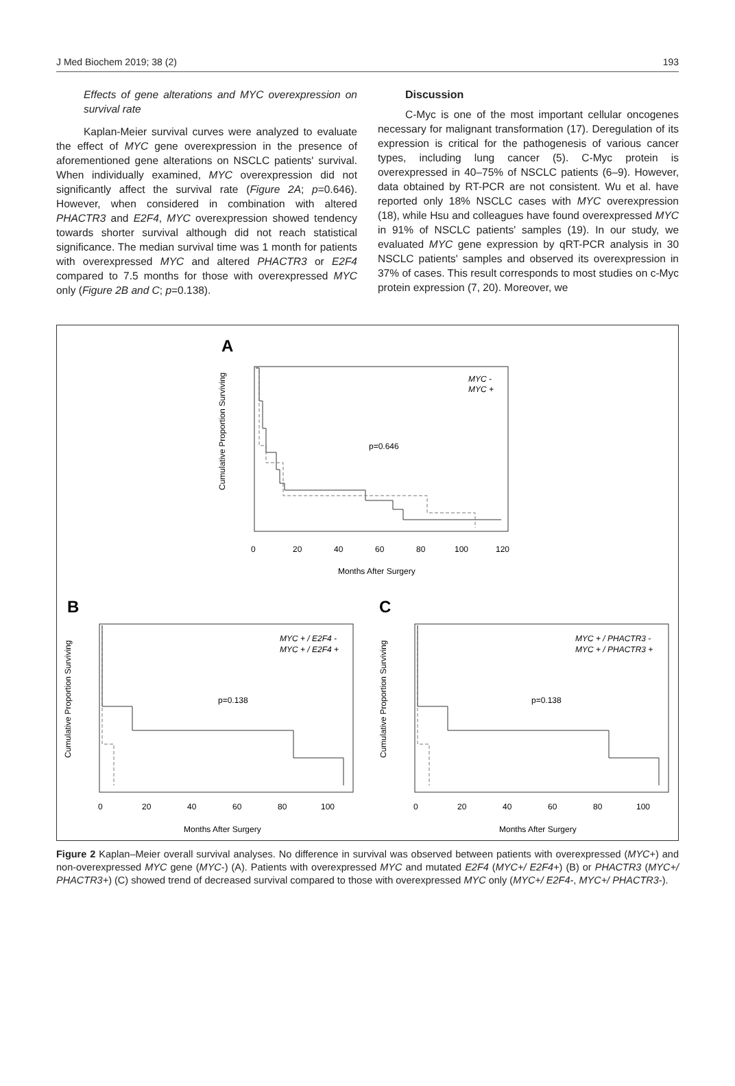J Med Biochem 2019; 38 (2) 193
Effects of gene alterations and MYC overexpression on survival rate
Kaplan-Meier survival curves were analyzed to evaluate the effect of MYC gene overexpression in the presence of aforementioned gene alterations on NSCLC patients' survival. When individually examined, MYC overexpression did not significantly affect the survival rate (Figure 2A; p=0.646). However, when considered in combination with altered PHACTR3 and E2F4, MYC overexpression showed tendency towards shorter survival although did not reach statistical significance. The median survival time was 1 month for patients with overexpressed MYC and altered PHACTR3 or E2F4 compared to 7.5 months for those with overexpressed MYC only (Figure 2B and C; p=0.138).
Discussion
C-Myc is one of the most important cellular oncogenes necessary for malignant transformation (17). Deregulation of its expression is critical for the pathogenesis of various cancer types, including lung cancer (5). C-Myc protein is overexpressed in 40–75% of NSCLC patients (6–9). However, data obtained by RT-PCR are not consistent. Wu et al. have reported only 18% NSCLC cases with MYC overexpression (18), while Hsu and colleagues have found overexpressed MYC in 91% of NSCLC patients' samples (19). In our study, we evaluated MYC gene expression by qRT-PCR analysis in 30 NSCLC patients' samples and observed its overexpression in 37% of cases. This result corresponds to most studies on c-Myc protein expression (7, 20). Moreover, we
A
Cumulative Proportion Surviving
p=0.646
MYC -
MYC +
0
20
40
60
80
100
120
Months After Surgery
B
Cumulative Proportion Surviving
p=0.138
MYC + / E2F4 -
MYC + / E2F4 +
0
20
40
60
80
100
Months After Surgery
C
Cumulative Proportion Surviving
p=0.138
MYC + / PHACTR3 -
MYC + / PHACTR3 +
0
20
40
60
80
100
Months After Surgery
Figure 2 Kaplan–Meier overall survival analyses. No difference in survival was observed between patients with overexpressed (MYC+) and non-overexpressed MYC gene (MYC-) (A). Patients with overexpressed MYC and mutated E2F4 (MYC+/ E2F4+) (B) or PHACTR3 (MYC+/ PHACTR3+) (C) showed trend of decreased survival compared to those with overexpressed MYC only (MYC+/ E2F4-, MYC+/ PHACTR3-).